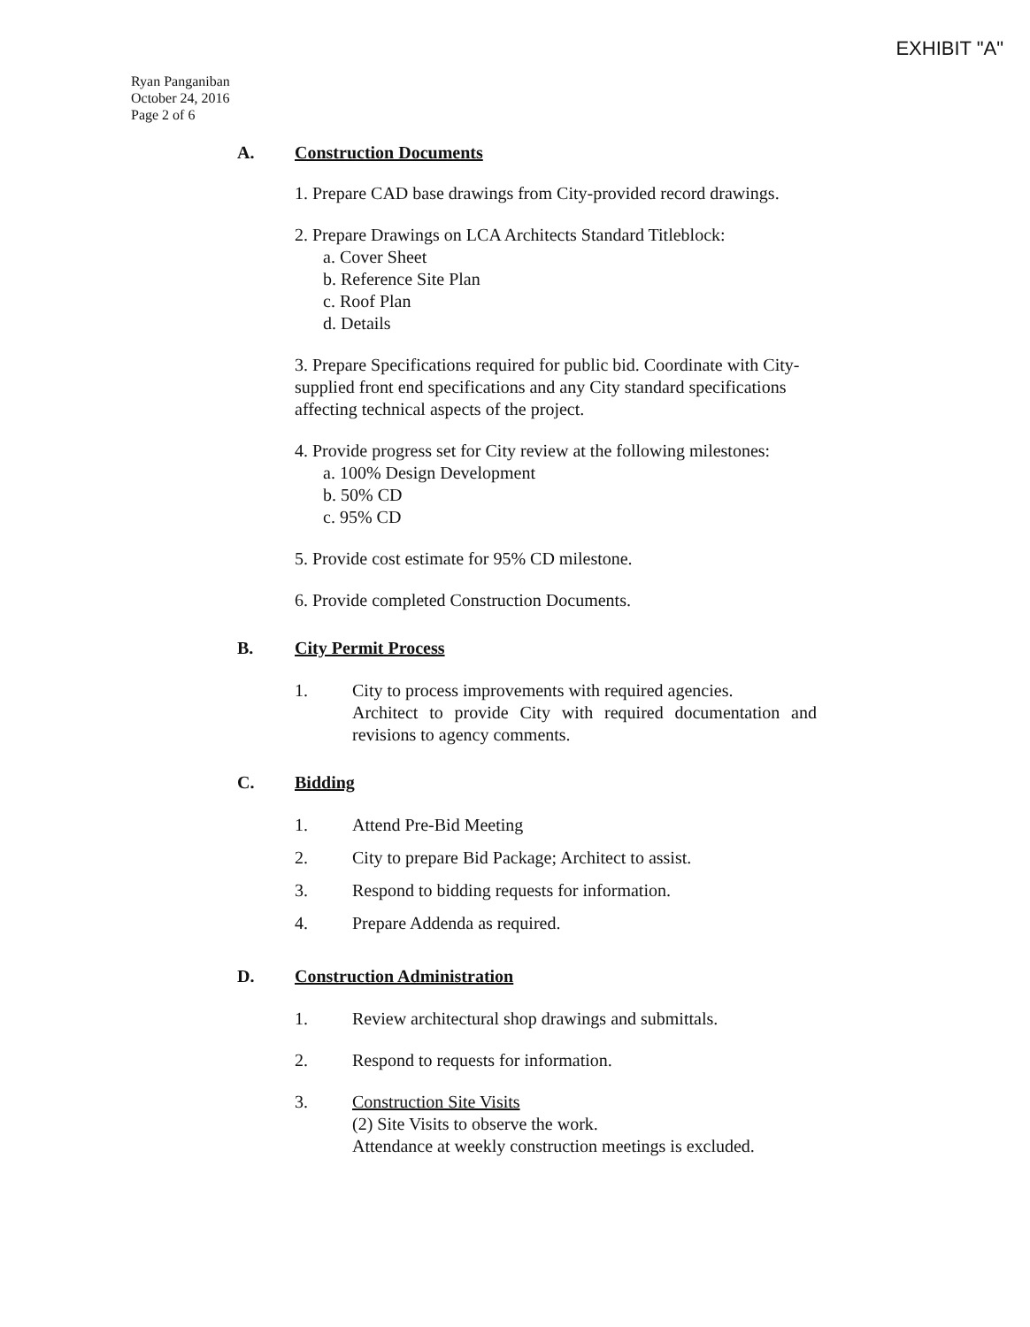EXHIBIT "A"
Ryan Panganiban
October 24, 2016
Page 2 of 6
A. Construction Documents
1. Prepare CAD base drawings from City-provided record drawings.
2. Prepare Drawings on LCA Architects Standard Titleblock:
a. Cover Sheet
b. Reference Site Plan
c. Roof Plan
d. Details
3. Prepare Specifications required for public bid. Coordinate with City-supplied front end specifications and any City standard specifications affecting technical aspects of the project.
4. Provide progress set for City review at the following milestones:
a. 100% Design Development
b. 50% CD
c. 95% CD
5. Provide cost estimate for 95% CD milestone.
6. Provide completed Construction Documents.
B. City Permit Process
1. City to process improvements with required agencies.
Architect to provide City with required documentation and revisions to agency comments.
C. Bidding
1. Attend Pre-Bid Meeting
2. City to prepare Bid Package; Architect to assist.
3. Respond to bidding requests for information.
4. Prepare Addenda as required.
D. Construction Administration
1. Review architectural shop drawings and submittals.
2. Respond to requests for information.
3. Construction Site Visits
(2) Site Visits to observe the work.
Attendance at weekly construction meetings is excluded.